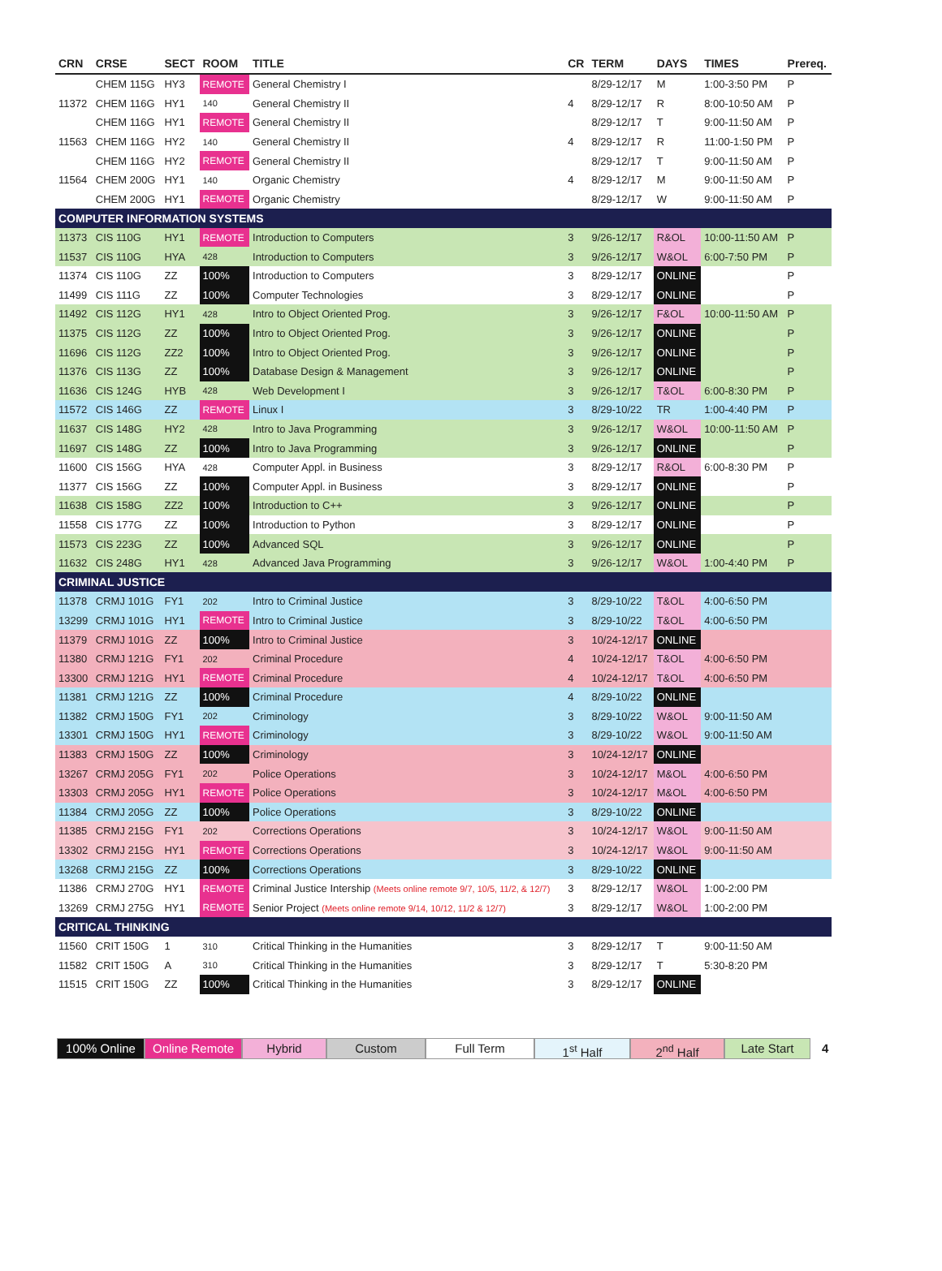| CRN | CRSE | SECT | ROOM | TITLE | CR | TERM | DAYS | TIMES | Prereq. |
| --- | --- | --- | --- | --- | --- | --- | --- | --- | --- |
| | CHEM 115G | HY3 | REMOTE | General Chemistry I | | 8/29-12/17 | M | 1:00-3:50 PM | P |
| 11372 | CHEM 116G | HY1 | 140 | General Chemistry II | 4 | 8/29-12/17 | R | 8:00-10:50 AM | P |
| | CHEM 116G | HY1 | REMOTE | General Chemistry II | | 8/29-12/17 | T | 9:00-11:50 AM | P |
| 11563 | CHEM 116G | HY2 | 140 | General Chemistry II | 4 | 8/29-12/17 | R | 11:00-1:50 PM | P |
| | CHEM 116G | HY2 | REMOTE | General Chemistry II | | 8/29-12/17 | T | 9:00-11:50 AM | P |
| 11564 | CHEM 200G | HY1 | 140 | Organic Chemistry | 4 | 8/29-12/17 | M | 9:00-11:50 AM | P |
| | CHEM 200G | HY1 | REMOTE | Organic Chemistry | | 8/29-12/17 | W | 9:00-11:50 AM | P |
| COMPUTER INFORMATION SYSTEMS | | | | | | | | | |
| 11373 | CIS 110G | HY1 | REMOTE | Introduction to Computers | 3 | 9/26-12/17 | R&OL | 10:00-11:50 AM | P |
| 11537 | CIS 110G | HYA | 428 | Introduction to Computers | 3 | 9/26-12/17 | W&OL | 6:00-7:50 PM | P |
| 11374 | CIS 110G | ZZ | 100% | Introduction to Computers | 3 | 8/29-12/17 | ONLINE | | P |
| 11499 | CIS 111G | ZZ | 100% | Computer Technologies | 3 | 8/29-12/17 | ONLINE | | P |
| 11492 | CIS 112G | HY1 | 428 | Intro to Object Oriented Prog. | 3 | 9/26-12/17 | F&OL | 10:00-11:50 AM | P |
| 11375 | CIS 112G | ZZ | 100% | Intro to Object Oriented Prog. | 3 | 9/26-12/17 | ONLINE | | P |
| 11696 | CIS 112G | ZZ2 | 100% | Intro to Object Oriented Prog. | 3 | 9/26-12/17 | ONLINE | | P |
| 11376 | CIS 113G | ZZ | 100% | Database Design & Management | 3 | 9/26-12/17 | ONLINE | | P |
| 11636 | CIS 124G | HYB | 428 | Web Development I | 3 | 9/26-12/17 | T&OL | 6:00-8:30 PM | P |
| 11572 | CIS 146G | ZZ | REMOTE | Linux I | 3 | 8/29-10/22 | TR | 1:00-4:40 PM | P |
| 11637 | CIS 148G | HY2 | 428 | Intro to Java Programming | 3 | 9/26-12/17 | W&OL | 10:00-11:50 AM | P |
| 11697 | CIS 148G | ZZ | 100% | Intro to Java Programming | 3 | 9/26-12/17 | ONLINE | | P |
| 11600 | CIS 156G | HYA | 428 | Computer Appl. in Business | 3 | 8/29-12/17 | R&OL | 6:00-8:30 PM | P |
| 11377 | CIS 156G | ZZ | 100% | Computer Appl. in Business | 3 | 8/29-12/17 | ONLINE | | P |
| 11638 | CIS 158G | ZZ2 | 100% | Introduction to C++ | 3 | 9/26-12/17 | ONLINE | | P |
| 11558 | CIS 177G | ZZ | 100% | Introduction to Python | 3 | 8/29-12/17 | ONLINE | | P |
| 11573 | CIS 223G | ZZ | 100% | Advanced SQL | 3 | 9/26-12/17 | ONLINE | | P |
| 11632 | CIS 248G | HY1 | 428 | Advanced Java Programming | 3 | 9/26-12/17 | W&OL | 1:00-4:40 PM | P |
| CRIMINAL JUSTICE | | | | | | | | | |
| 11378 | CRMJ 101G | FY1 | 202 | Intro to Criminal Justice | 3 | 8/29-10/22 | T&OL | 4:00-6:50 PM | |
| 13299 | CRMJ 101G | HY1 | REMOTE | Intro to Criminal Justice | 3 | 8/29-10/22 | T&OL | 4:00-6:50 PM | |
| 11379 | CRMJ 101G | ZZ | 100% | Intro to Criminal Justice | 3 | 10/24-12/17 | ONLINE | | |
| 11380 | CRMJ 121G | FY1 | 202 | Criminal Procedure | 4 | 10/24-12/17 | T&OL | 4:00-6:50 PM | |
| 13300 | CRMJ 121G | HY1 | REMOTE | Criminal Procedure | 4 | 10/24-12/17 | T&OL | 4:00-6:50 PM | |
| 11381 | CRMJ 121G | ZZ | 100% | Criminal Procedure | 4 | 8/29-10/22 | ONLINE | | |
| 11382 | CRMJ 150G | FY1 | 202 | Criminology | 3 | 8/29-10/22 | W&OL | 9:00-11:50 AM | |
| 13301 | CRMJ 150G | HY1 | REMOTE | Criminology | 3 | 8/29-10/22 | W&OL | 9:00-11:50 AM | |
| 11383 | CRMJ 150G | ZZ | 100% | Criminology | 3 | 10/24-12/17 | ONLINE | | |
| 13267 | CRMJ 205G | FY1 | 202 | Police Operations | 3 | 10/24-12/17 | M&OL | 4:00-6:50 PM | |
| 13303 | CRMJ 205G | HY1 | REMOTE | Police Operations | 3 | 10/24-12/17 | M&OL | 4:00-6:50 PM | |
| 11384 | CRMJ 205G | ZZ | 100% | Police Operations | 3 | 8/29-10/22 | ONLINE | | |
| 11385 | CRMJ 215G | FY1 | 202 | Corrections Operations | 3 | 10/24-12/17 | W&OL | 9:00-11:50 AM | |
| 13302 | CRMJ 215G | HY1 | REMOTE | Corrections Operations | 3 | 10/24-12/17 | W&OL | 9:00-11:50 AM | |
| 13268 | CRMJ 215G | ZZ | 100% | Corrections Operations | 3 | 8/29-10/22 | ONLINE | | |
| 11386 | CRMJ 270G | HY1 | REMOTE | Criminal Justice Intership (Meets online remote 9/7, 10/5, 11/2, & 12/7) | 3 | 8/29-12/17 | W&OL | 1:00-2:00 PM | |
| 13269 | CRMJ 275G | HY1 | REMOTE | Senior Project (Meets online remote 9/14, 10/12, 11/2 & 12/7) | 3 | 8/29-12/17 | W&OL | 1:00-2:00 PM | |
| CRITICAL THINKING | | | | | | | | | |
| 11560 | CRIT 150G | 1 | 310 | Critical Thinking in the Humanities | 3 | 8/29-12/17 | T | 9:00-11:50 AM | |
| 11582 | CRIT 150G | A | 310 | Critical Thinking in the Humanities | 3 | 8/29-12/17 | T | 5:30-8:20 PM | |
| 11515 | CRIT 150G | ZZ | 100% | Critical Thinking in the Humanities | 3 | 8/29-12/17 | ONLINE | | |
100% Online Online Remote Hybrid Custom Full Term 1<sup>st</sup> Half 2<sup>nd</sup> Half Late Start
4